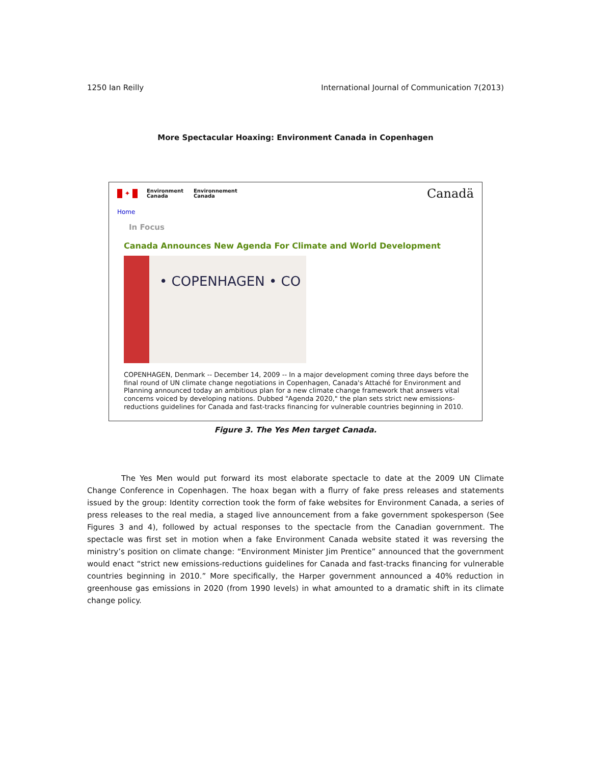1250 Ian Reilly International Journal of Communication 7(2013)
More Spectacular Hoaxing: Environment Canada in Copenhagen
✦
Environment
Canada
Environnement
Canada
Canadä
Home
In Focus
Canada Announces New Agenda For Climate and World Development
• COPENHAGEN • CO
COPENHAGEN, Denmark -- December 14, 2009 -- In a major development coming three days before the final round of UN climate change negotiations in Copenhagen, Canada's Attaché for Environment and Planning announced today an ambitious plan for a new climate change framework that answers vital concerns voiced by developing nations. Dubbed "Agenda 2020," the plan sets strict new emissions-reductions guidelines for Canada and fast-tracks financing for vulnerable countries beginning in 2010.
Figure 3. The Yes Men target Canada.
The Yes Men would put forward its most elaborate spectacle to date at the 2009 UN Climate Change Conference in Copenhagen. The hoax began with a flurry of fake press releases and statements issued by the group: Identity correction took the form of fake websites for Environment Canada, a series of press releases to the real media, a staged live announcement from a fake government spokesperson (See Figures 3 and 4), followed by actual responses to the spectacle from the Canadian government. The spectacle was first set in motion when a fake Environment Canada website stated it was reversing the ministry’s position on climate change: “Environment Minister Jim Prentice” announced that the government would enact “strict new emissions-reductions guidelines for Canada and fast-tracks financing for vulnerable countries beginning in 2010.” More specifically, the Harper government announced a 40% reduction in greenhouse gas emissions in 2020 (from 1990 levels) in what amounted to a dramatic shift in its climate change policy.